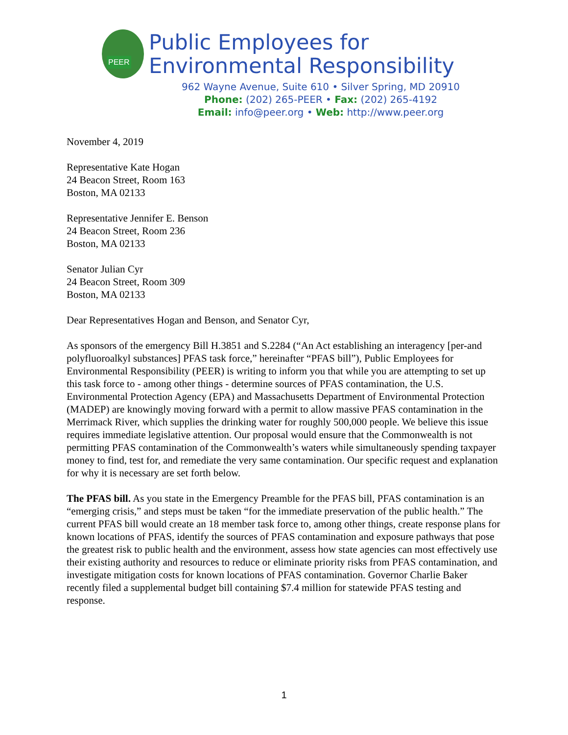PEER
Public Employees for
Environmental Responsibility
962 Wayne Avenue, Suite 610 • Silver Spring, MD 20910
Phone: (202) 265-PEER • Fax: (202) 265-4192
Email: info@peer.org • Web: http://www.peer.org
November 4, 2019
Representative Kate Hogan
24 Beacon Street, Room 163
Boston, MA 02133
Representative Jennifer E. Benson
24 Beacon Street, Room 236
Boston, MA 02133
Senator Julian Cyr
24 Beacon Street, Room 309
Boston, MA 02133
Dear Representatives Hogan and Benson, and Senator Cyr,
As sponsors of the emergency Bill H.3851 and S.2284 (“An Act establishing an interagency [per-and polyfluoroalkyl substances] PFAS task force,” hereinafter “PFAS bill”), Public Employees for Environmental Responsibility (PEER) is writing to inform you that while you are attempting to set up this task force to - among other things - determine sources of PFAS contamination, the U.S. Environmental Protection Agency (EPA) and Massachusetts Department of Environmental Protection (MADEP) are knowingly moving forward with a permit to allow massive PFAS contamination in the Merrimack River, which supplies the drinking water for roughly 500,000 people. We believe this issue requires immediate legislative attention. Our proposal would ensure that the Commonwealth is not permitting PFAS contamination of the Commonwealth’s waters while simultaneously spending taxpayer money to find, test for, and remediate the very same contamination. Our specific request and explanation for why it is necessary are set forth below.
The PFAS bill. As you state in the Emergency Preamble for the PFAS bill, PFAS contamination is an “emerging crisis,” and steps must be taken “for the immediate preservation of the public health.” The current PFAS bill would create an 18 member task force to, among other things, create response plans for known locations of PFAS, identify the sources of PFAS contamination and exposure pathways that pose the greatest risk to public health and the environment, assess how state agencies can most effectively use their existing authority and resources to reduce or eliminate priority risks from PFAS contamination, and investigate mitigation costs for known locations of PFAS contamination. Governor Charlie Baker recently filed a supplemental budget bill containing $7.4 million for statewide PFAS testing and response.
1